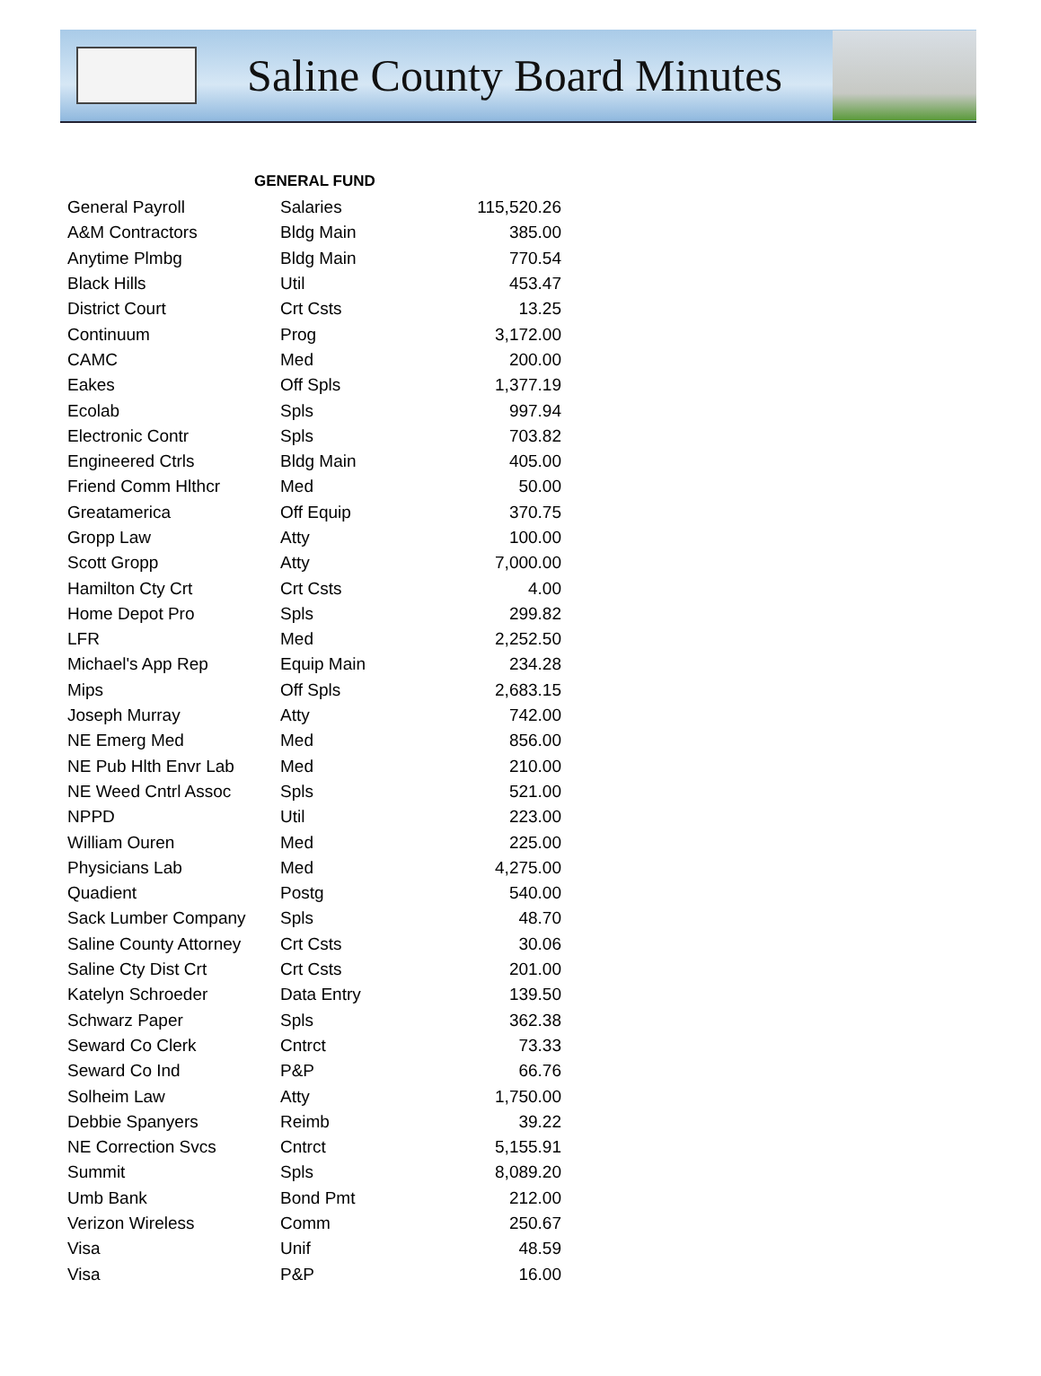Saline County Board Minutes
| GENERAL FUND | | |
| --- | --- | --- |
| General Payroll | Salaries | 115,520.26 |
| A&M Contractors | Bldg Main | 385.00 |
| Anytime Plmbg | Bldg Main | 770.54 |
| Black Hills | Util | 453.47 |
| District Court | Crt Csts | 13.25 |
| Continuum | Prog | 3,172.00 |
| CAMC | Med | 200.00 |
| Eakes | Off Spls | 1,377.19 |
| Ecolab | Spls | 997.94 |
| Electronic Contr | Spls | 703.82 |
| Engineered Ctrls | Bldg Main | 405.00 |
| Friend Comm Hlthcr | Med | 50.00 |
| Greatamerica | Off Equip | 370.75 |
| Gropp Law | Atty | 100.00 |
| Scott Gropp | Atty | 7,000.00 |
| Hamilton Cty Crt | Crt Csts | 4.00 |
| Home Depot Pro | Spls | 299.82 |
| LFR | Med | 2,252.50 |
| Michael's App Rep | Equip Main | 234.28 |
| Mips | Off Spls | 2,683.15 |
| Joseph Murray | Atty | 742.00 |
| NE Emerg Med | Med | 856.00 |
| NE Pub Hlth Envr Lab | Med | 210.00 |
| NE Weed Cntrl Assoc | Spls | 521.00 |
| NPPD | Util | 223.00 |
| William Ouren | Med | 225.00 |
| Physicians Lab | Med | 4,275.00 |
| Quadient | Postg | 540.00 |
| Sack Lumber Company | Spls | 48.70 |
| Saline County Attorney | Crt Csts | 30.06 |
| Saline Cty Dist Crt | Crt Csts | 201.00 |
| Katelyn Schroeder | Data Entry | 139.50 |
| Schwarz Paper | Spls | 362.38 |
| Seward Co Clerk | Cntrct | 73.33 |
| Seward Co Ind | P&P | 66.76 |
| Solheim Law | Atty | 1,750.00 |
| Debbie Spanyers | Reimb | 39.22 |
| NE Correction Svcs | Cntrct | 5,155.91 |
| Summit | Spls | 8,089.20 |
| Umb Bank | Bond Pmt | 212.00 |
| Verizon Wireless | Comm | 250.67 |
| Visa | Unif | 48.59 |
| Visa | P&P | 16.00 |